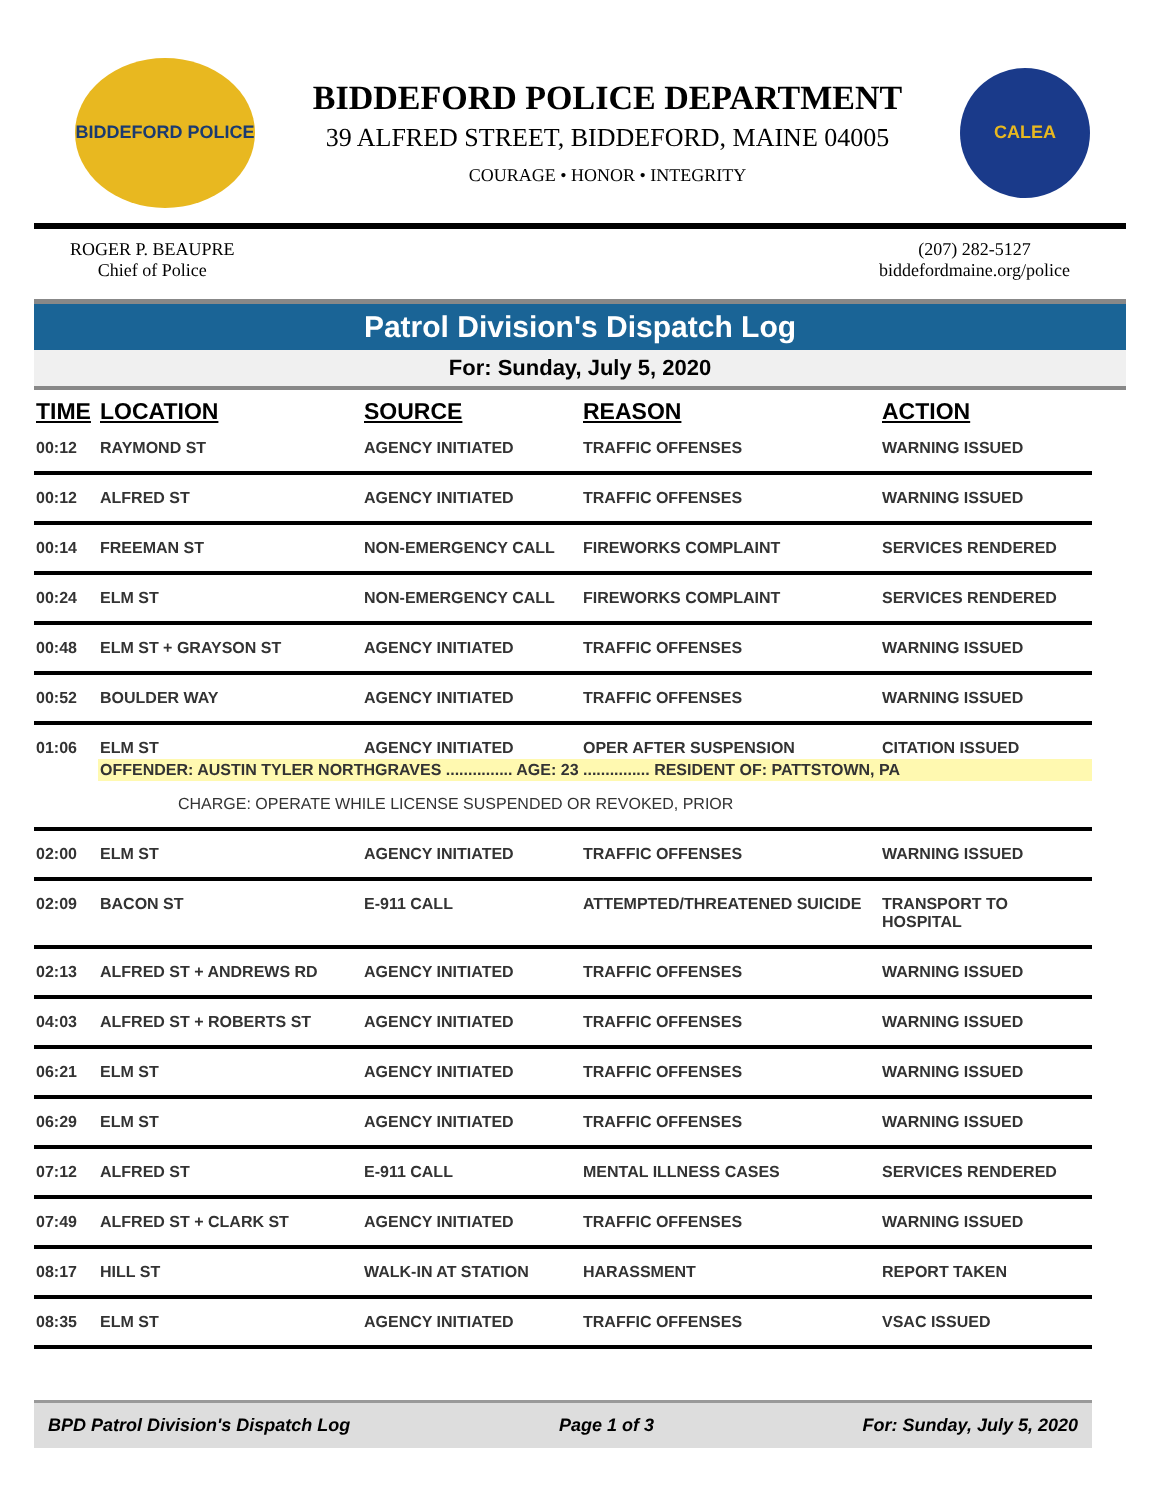BIDDEFORD POLICE
BIDDEFORD POLICE DEPARTMENT
39 ALFRED STREET, BIDDEFORD, MAINE 04005
COURAGE • HONOR • INTEGRITY
CALEA
ROGER P. BEAUPRE
Chief of Police
(207) 282-5127
biddefordmaine.org/police
Patrol Division's Dispatch Log
For: Sunday, July 5, 2020
| TIME | LOCATION | SOURCE | REASON | ACTION |
| --- | --- | --- | --- | --- |
| 00:12 | RAYMOND ST | AGENCY INITIATED | TRAFFIC OFFENSES | WARNING ISSUED |
| 00:12 | ALFRED ST | AGENCY INITIATED | TRAFFIC OFFENSES | WARNING ISSUED |
| 00:14 | FREEMAN ST | NON-EMERGENCY CALL | FIREWORKS COMPLAINT | SERVICES RENDERED |
| 00:24 | ELM ST | NON-EMERGENCY CALL | FIREWORKS COMPLAINT | SERVICES RENDERED |
| 00:48 | ELM ST + GRAYSON ST | AGENCY INITIATED | TRAFFIC OFFENSES | WARNING ISSUED |
| 00:52 | BOULDER WAY | AGENCY INITIATED | TRAFFIC OFFENSES | WARNING ISSUED |
| 01:06 | ELM ST | AGENCY INITIATED | OPER AFTER SUSPENSION | CITATION ISSUED |
| | OFFENDER: AUSTIN TYLER NORTHGRAVES ............... AGE: 23 ............... RESIDENT OF: PATTSTOWN, PA | | | |
| | CHARGE: OPERATE WHILE LICENSE SUSPENDED OR REVOKED, PRIOR | | | |
| 02:00 | ELM ST | AGENCY INITIATED | TRAFFIC OFFENSES | WARNING ISSUED |
| 02:09 | BACON ST | E-911 CALL | ATTEMPTED/THREATENED SUICIDE | TRANSPORT TO HOSPITAL |
| 02:13 | ALFRED ST + ANDREWS RD | AGENCY INITIATED | TRAFFIC OFFENSES | WARNING ISSUED |
| 04:03 | ALFRED ST + ROBERTS ST | AGENCY INITIATED | TRAFFIC OFFENSES | WARNING ISSUED |
| 06:21 | ELM ST | AGENCY INITIATED | TRAFFIC OFFENSES | WARNING ISSUED |
| 06:29 | ELM ST | AGENCY INITIATED | TRAFFIC OFFENSES | WARNING ISSUED |
| 07:12 | ALFRED ST | E-911 CALL | MENTAL ILLNESS CASES | SERVICES RENDERED |
| 07:49 | ALFRED ST + CLARK ST | AGENCY INITIATED | TRAFFIC OFFENSES | WARNING ISSUED |
| 08:17 | HILL ST | WALK-IN AT STATION | HARASSMENT | REPORT TAKEN |
| 08:35 | ELM ST | AGENCY INITIATED | TRAFFIC OFFENSES | VSAC ISSUED |
BPD Patrol Division's Dispatch Log Page 1 of 3 For: Sunday, July 5, 2020